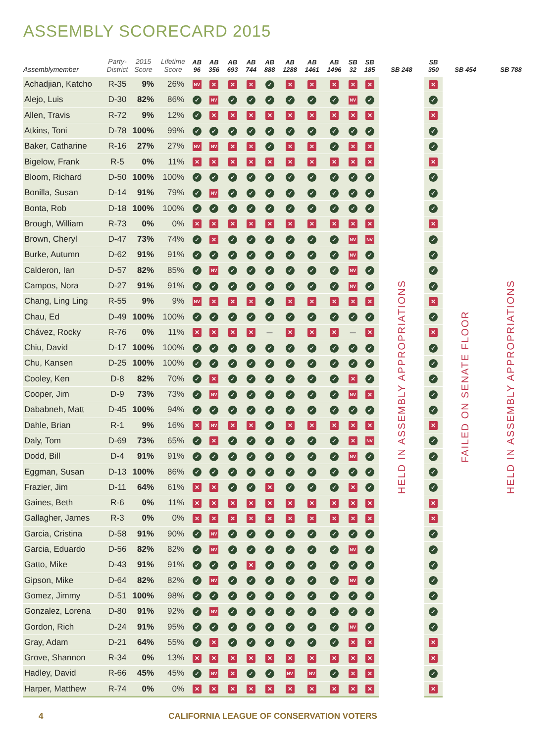ASSEMBLY SCORECARD 2015
| Assemblymember | Party-District | 2015 Score | Lifetime Score | AB 96 | AB 356 | AB 693 | AB 744 | AB 888 | AB 1288 | AB 1461 | AB 1496 | SB 32 | SB 185 | SB 248 | SB 350 | SB 454 | SB 788 |
| --- | --- | --- | --- | --- | --- | --- | --- | --- | --- | --- | --- | --- | --- | --- | --- | --- | --- |
| Achadjian, Katcho | R-35 | 9% | 26% | NV | ✕ | ✕ | ✕ | ✓ | ✕ | ✕ | ✕ | ✕ | ✕ | HELD IN ASSEMBLY APPROPRIATIONS | ✕ | FAILED ON SENATE FLOOR | HELD IN ASSEMBLY APPROPRIATIONS |
| Alejo, Luis | D-30 | 82% | 86% | ✓ | NV | ✓ | ✓ | ✓ | ✓ | ✓ | ✓ | NV | ✓ | | ✓ | | |
| Allen, Travis | R-72 | 9% | 12% | ✓ | ✕ | ✕ | ✕ | ✕ | ✕ | ✕ | ✕ | ✕ | ✕ | | ✕ | | |
| Atkins, Toni | D-78 | 100% | 99% | ✓ | ✓ | ✓ | ✓ | ✓ | ✓ | ✓ | ✓ | ✓ | ✓ | | ✓ | | |
| Baker, Catharine | R-16 | 27% | 27% | NV | NV | ✕ | ✕ | ✓ | ✕ | ✕ | ✓ | ✕ | ✕ | | ✓ | | |
| Bigelow, Frank | R-5 | 0% | 11% | ✕ | ✕ | ✕ | ✕ | ✕ | ✕ | ✕ | ✕ | ✕ | ✕ | | ✕ | | |
| Bloom, Richard | D-50 | 100% | 100% | ✓ | ✓ | ✓ | ✓ | ✓ | ✓ | ✓ | ✓ | ✓ | ✓ | | ✓ | | |
| Bonilla, Susan | D-14 | 91% | 79% | ✓ | NV | ✓ | ✓ | ✓ | ✓ | ✓ | ✓ | ✓ | ✓ | | ✓ | | |
| Bonta, Rob | D-18 | 100% | 100% | ✓ | ✓ | ✓ | ✓ | ✓ | ✓ | ✓ | ✓ | ✓ | ✓ | | ✓ | | |
| Brough, William | R-73 | 0% | 0% | ✕ | ✕ | ✕ | ✕ | ✕ | ✕ | ✕ | ✕ | ✕ | ✕ | | ✕ | | |
| Brown, Cheryl | D-47 | 73% | 74% | ✓ | ✕ | ✓ | ✓ | ✓ | ✓ | ✓ | ✓ | NV | NV | | ✓ | | |
| Burke, Autumn | D-62 | 91% | 91% | ✓ | ✓ | ✓ | ✓ | ✓ | ✓ | ✓ | ✓ | NV | ✓ | | ✓ | | |
| Calderon, Ian | D-57 | 82% | 85% | ✓ | NV | ✓ | ✓ | ✓ | ✓ | ✓ | ✓ | NV | ✓ | | ✓ | | |
| Campos, Nora | D-27 | 91% | 91% | ✓ | ✓ | ✓ | ✓ | ✓ | ✓ | ✓ | ✓ | NV | ✓ | | ✓ | | |
| Chang, Ling Ling | R-55 | 9% | 9% | NV | ✕ | ✕ | ✕ | ✓ | ✕ | ✕ | ✕ | ✕ | ✕ | | ✕ | | |
| Chau, Ed | D-49 | 100% | 100% | ✓ | ✓ | ✓ | ✓ | ✓ | ✓ | ✓ | ✓ | ✓ | ✓ | | ✓ | | |
| Chávez, Rocky | R-76 | 0% | 11% | ✕ | ✕ | ✕ | ✕ | — | ✕ | ✕ | ✕ | — | ✕ | | ✕ | | |
| Chiu, David | D-17 | 100% | 100% | ✓ | ✓ | ✓ | ✓ | ✓ | ✓ | ✓ | ✓ | ✓ | ✓ | | ✓ | | |
| Chu, Kansen | D-25 | 100% | 100% | ✓ | ✓ | ✓ | ✓ | ✓ | ✓ | ✓ | ✓ | ✓ | ✓ | | ✓ | | |
| Cooley, Ken | D-8 | 82% | 70% | ✓ | ✕ | ✓ | ✓ | ✓ | ✓ | ✓ | ✓ | ✕ | ✓ | | ✓ | | |
| Cooper, Jim | D-9 | 73% | 73% | ✓ | NV | ✓ | ✓ | ✓ | ✓ | ✓ | ✓ | NV | ✕ | | ✓ | | |
| Dababneh, Matt | D-45 | 100% | 94% | ✓ | ✓ | ✓ | ✓ | ✓ | ✓ | ✓ | ✓ | ✓ | ✓ | | ✓ | | |
| Dahle, Brian | R-1 | 9% | 16% | ✕ | NV | ✕ | ✕ | ✓ | ✕ | ✕ | ✕ | ✕ | ✕ | | ✕ | | |
| Daly, Tom | D-69 | 73% | 65% | ✓ | ✕ | ✓ | ✓ | ✓ | ✓ | ✓ | ✓ | ✕ | NV | | ✓ | | |
| Dodd, Bill | D-4 | 91% | 91% | ✓ | ✓ | ✓ | ✓ | ✓ | ✓ | ✓ | ✓ | NV | ✓ | | ✓ | | |
| Eggman, Susan | D-13 | 100% | 86% | ✓ | ✓ | ✓ | ✓ | ✓ | ✓ | ✓ | ✓ | ✓ | ✓ | | ✓ | | |
| Frazier, Jim | D-11 | 64% | 61% | ✕ | ✕ | ✓ | ✓ | ✕ | ✓ | ✓ | ✓ | ✕ | ✓ | | ✓ | | |
| Gaines, Beth | R-6 | 0% | 11% | ✕ | ✕ | ✕ | ✕ | ✕ | ✕ | ✕ | ✕ | ✕ | ✕ | | ✕ | | |
| Gallagher, James | R-3 | 0% | 0% | ✕ | ✕ | ✕ | ✕ | ✕ | ✕ | ✕ | ✕ | ✕ | ✕ | | ✕ | | |
| Garcia, Cristina | D-58 | 91% | 90% | ✓ | NV | ✓ | ✓ | ✓ | ✓ | ✓ | ✓ | ✓ | ✓ | | ✓ | | |
| Garcia, Eduardo | D-56 | 82% | 82% | ✓ | NV | ✓ | ✓ | ✓ | ✓ | ✓ | ✓ | NV | ✓ | | ✓ | | |
| Gatto, Mike | D-43 | 91% | 91% | ✓ | ✓ | ✓ | ✕ | ✓ | ✓ | ✓ | ✓ | ✓ | ✓ | | ✓ | | |
| Gipson, Mike | D-64 | 82% | 82% | ✓ | NV | ✓ | ✓ | ✓ | ✓ | ✓ | ✓ | NV | ✓ | | ✓ | | |
| Gomez, Jimmy | D-51 | 100% | 98% | ✓ | ✓ | ✓ | ✓ | ✓ | ✓ | ✓ | ✓ | ✓ | ✓ | | ✓ | | |
| Gonzalez, Lorena | D-80 | 91% | 92% | ✓ | NV | ✓ | ✓ | ✓ | ✓ | ✓ | ✓ | ✓ | ✓ | | ✓ | | |
| Gordon, Rich | D-24 | 91% | 95% | ✓ | ✓ | ✓ | ✓ | ✓ | ✓ | ✓ | ✓ | NV | ✓ | | ✓ | | |
| Gray, Adam | D-21 | 64% | 55% | ✓ | ✕ | ✓ | ✓ | ✓ | ✓ | ✓ | ✓ | ✕ | ✕ | | ✕ | | |
| Grove, Shannon | R-34 | 0% | 13% | ✕ | ✕ | ✕ | ✕ | ✕ | ✕ | ✕ | ✕ | ✕ | ✕ | | ✕ | | |
| Hadley, David | R-66 | 45% | 45% | ✓ | NV | ✕ | ✓ | ✓ | NV | NV | ✓ | ✕ | ✕ | | ✓ | | |
| Harper, Matthew | R-74 | 0% | 0% | ✕ | ✕ | ✕ | ✕ | ✕ | ✕ | ✕ | ✕ | ✕ | ✕ | | ✕ | | |
4 CALIFORNIA LEAGUE OF CONSERVATION VOTERS